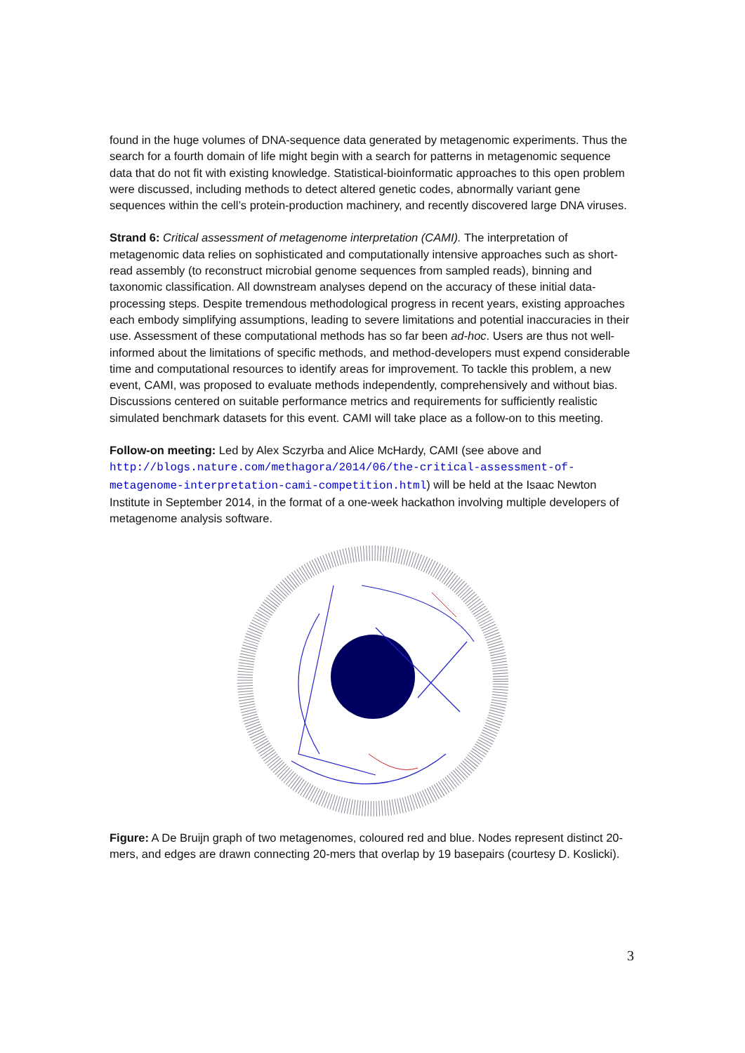found in the huge volumes of DNA-sequence data generated by metagenomic experiments. Thus the search for a fourth domain of life might begin with a search for patterns in metagenomic sequence data that do not fit with existing knowledge. Statistical-bioinformatic approaches to this open problem were discussed, including methods to detect altered genetic codes, abnormally variant gene sequences within the cell’s protein-production machinery, and recently discovered large DNA viruses.
Strand 6: Critical assessment of metagenome interpretation (CAMI). The interpretation of metagenomic data relies on sophisticated and computationally intensive approaches such as short-read assembly (to reconstruct microbial genome sequences from sampled reads), binning and taxonomic classification. All downstream analyses depend on the accuracy of these initial data-processing steps. Despite tremendous methodological progress in recent years, existing approaches each embody simplifying assumptions, leading to severe limitations and potential inaccuracies in their use. Assessment of these computational methods has so far been ad-hoc. Users are thus not well-informed about the limitations of specific methods, and method-developers must expend considerable time and computational resources to identify areas for improvement. To tackle this problem, a new event, CAMI, was proposed to evaluate methods independently, comprehensively and without bias. Discussions centered on suitable performance metrics and requirements for sufficiently realistic simulated benchmark datasets for this event. CAMI will take place as a follow-on to this meeting.
Follow-on meeting: Led by Alex Sczyrba and Alice McHardy, CAMI (see above and http://blogs.nature.com/methagora/2014/06/the-critical-assessment-of-metagenome-interpretation-cami-competition.html) will be held at the Isaac Newton Institute in September 2014, in the format of a one-week hackathon involving multiple developers of metagenome analysis software.
Figure: A De Bruijn graph of two metagenomes, coloured red and blue. Nodes represent distinct 20-mers, and edges are drawn connecting 20-mers that overlap by 19 basepairs (courtesy D. Koslicki).
3